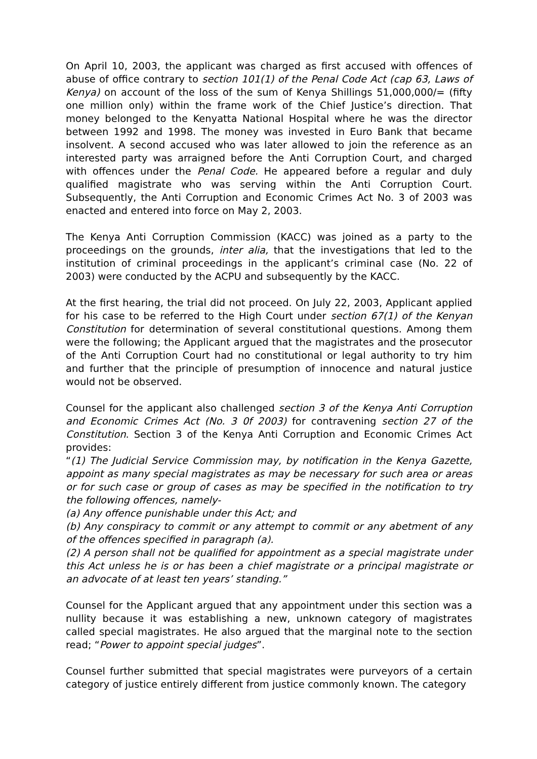On April 10, 2003, the applicant was charged as first accused with offences of abuse of office contrary to section 101(1) of the Penal Code Act (cap 63, Laws of Kenya) on account of the loss of the sum of Kenya Shillings 51,000,000/= (fifty one million only) within the frame work of the Chief Justice’s direction. That money belonged to the Kenyatta National Hospital where he was the director between 1992 and 1998. The money was invested in Euro Bank that became insolvent. A second accused who was later allowed to join the reference as an interested party was arraigned before the Anti Corruption Court, and charged with offences under the Penal Code. He appeared before a regular and duly qualified magistrate who was serving within the Anti Corruption Court. Subsequently, the Anti Corruption and Economic Crimes Act No. 3 of 2003 was enacted and entered into force on May 2, 2003.
The Kenya Anti Corruption Commission (KACC) was joined as a party to the proceedings on the grounds, inter alia, that the investigations that led to the institution of criminal proceedings in the applicant’s criminal case (No. 22 of 2003) were conducted by the ACPU and subsequently by the KACC.
At the first hearing, the trial did not proceed. On July 22, 2003, Applicant applied for his case to be referred to the High Court under section 67(1) of the Kenyan Constitution for determination of several constitutional questions. Among them were the following; the Applicant argued that the magistrates and the prosecutor of the Anti Corruption Court had no constitutional or legal authority to try him and further that the principle of presumption of innocence and natural justice would not be observed.
Counsel for the applicant also challenged section 3 of the Kenya Anti Corruption and Economic Crimes Act (No. 3 0f 2003) for contravening section 27 of the Constitution. Section 3 of the Kenya Anti Corruption and Economic Crimes Act provides:
“(1) The Judicial Service Commission may, by notification in the Kenya Gazette, appoint as many special magistrates as may be necessary for such area or areas or for such case or group of cases as may be specified in the notification to try the following offences, namely-
(a) Any offence punishable under this Act; and
(b) Any conspiracy to commit or any attempt to commit or any abetment of any of the offences specified in paragraph (a).
(2) A person shall not be qualified for appointment as a special magistrate under this Act unless he is or has been a chief magistrate or a principal magistrate or an advocate of at least ten years’ standing.”
Counsel for the Applicant argued that any appointment under this section was a nullity because it was establishing a new, unknown category of magistrates called special magistrates. He also argued that the marginal note to the section read; “Power to appoint special judges”.
Counsel further submitted that special magistrates were purveyors of a certain category of justice entirely different from justice commonly known. The category